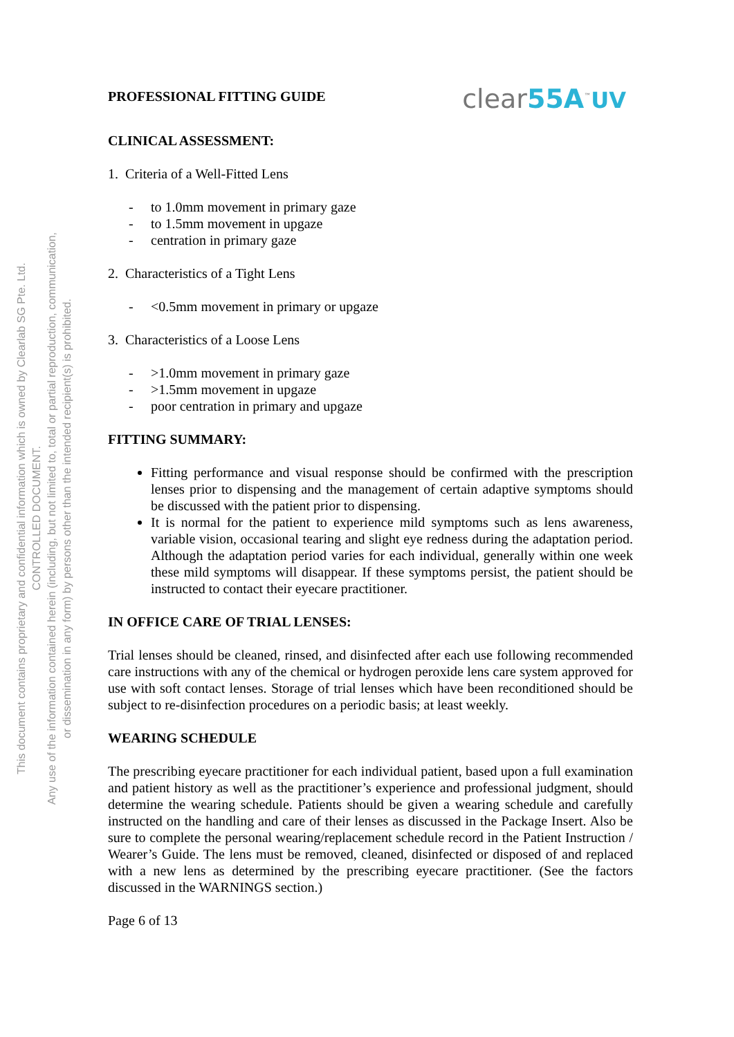This document contains proprietary and confidential information which is owned by Clearlab SG Pte. Ltd.
CONTROLLED DOCUMENT.
Any use of the information contained herein (including, but not limited to, total or partial reproduction, communication,
or dissemination in any form) by persons other than the intended recipient(s) is prohibited.
PROFESSIONAL FITTING GUIDE
clear55A<sup>™</sup>UV
CLINICAL ASSESSMENT:
1. Criteria of a Well-Fitted Lens
- to 1.0mm movement in primary gaze
- to 1.5mm movement in upgaze
- centration in primary gaze
2. Characteristics of a Tight Lens
- <0.5mm movement in primary or upgaze
3. Characteristics of a Loose Lens
- >1.0mm movement in primary gaze
- >1.5mm movement in upgaze
- poor centration in primary and upgaze
FITTING SUMMARY:
Fitting performance and visual response should be confirmed with the prescription lenses prior to dispensing and the management of certain adaptive symptoms should be discussed with the patient prior to dispensing.
It is normal for the patient to experience mild symptoms such as lens awareness, variable vision, occasional tearing and slight eye redness during the adaptation period. Although the adaptation period varies for each individual, generally within one week these mild symptoms will disappear. If these symptoms persist, the patient should be instructed to contact their eyecare practitioner.
IN OFFICE CARE OF TRIAL LENSES:
Trial lenses should be cleaned, rinsed, and disinfected after each use following recommended care instructions with any of the chemical or hydrogen peroxide lens care system approved for use with soft contact lenses. Storage of trial lenses which have been reconditioned should be subject to re-disinfection procedures on a periodic basis; at least weekly.
WEARING SCHEDULE
The prescribing eyecare practitioner for each individual patient, based upon a full examination and patient history as well as the practitioner’s experience and professional judgment, should determine the wearing schedule. Patients should be given a wearing schedule and carefully instructed on the handling and care of their lenses as discussed in the Package Insert. Also be sure to complete the personal wearing/replacement schedule record in the Patient Instruction / Wearer’s Guide. The lens must be removed, cleaned, disinfected or disposed of and replaced with a new lens as determined by the prescribing eyecare practitioner. (See the factors discussed in the WARNINGS section.)
Page 6 of 13